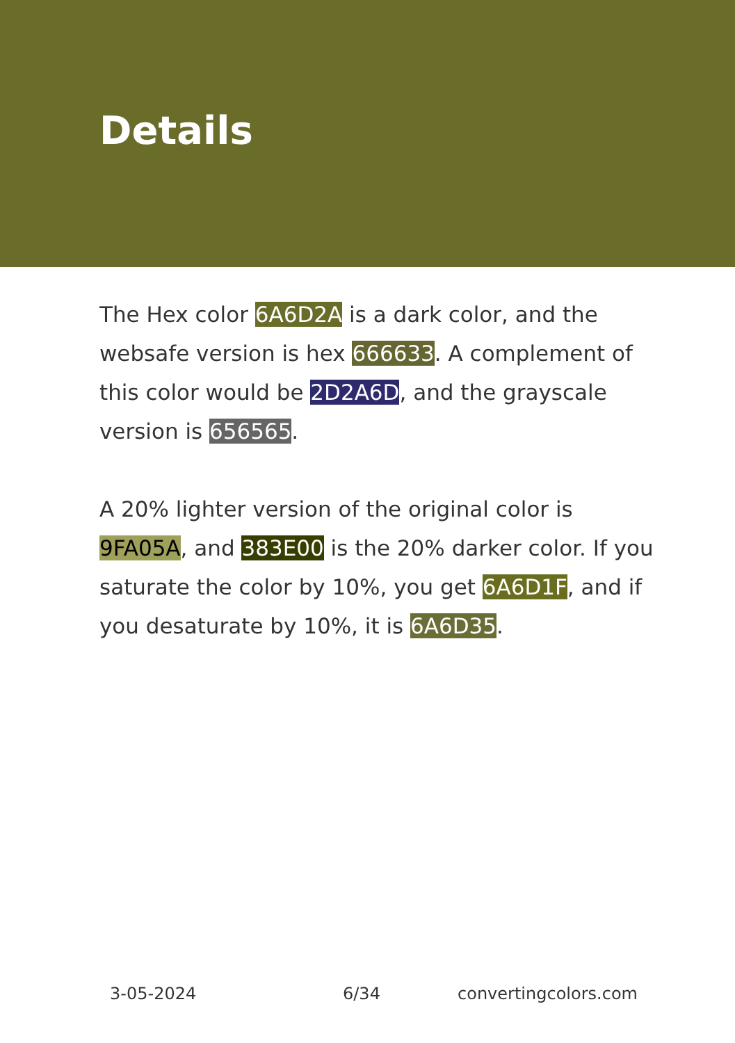Details
The Hex color 6A6D2A is a dark color, and the websafe version is hex 666633. A complement of this color would be 2D2A6D, and the grayscale version is 656565.
A 20% lighter version of the original color is 9FA05A, and 383E00 is the 20% darker color. If you saturate the color by 10%, you get 6A6D1F, and if you desaturate by 10%, it is 6A6D35.
3-05-2024 6/34 convertingcolors.com